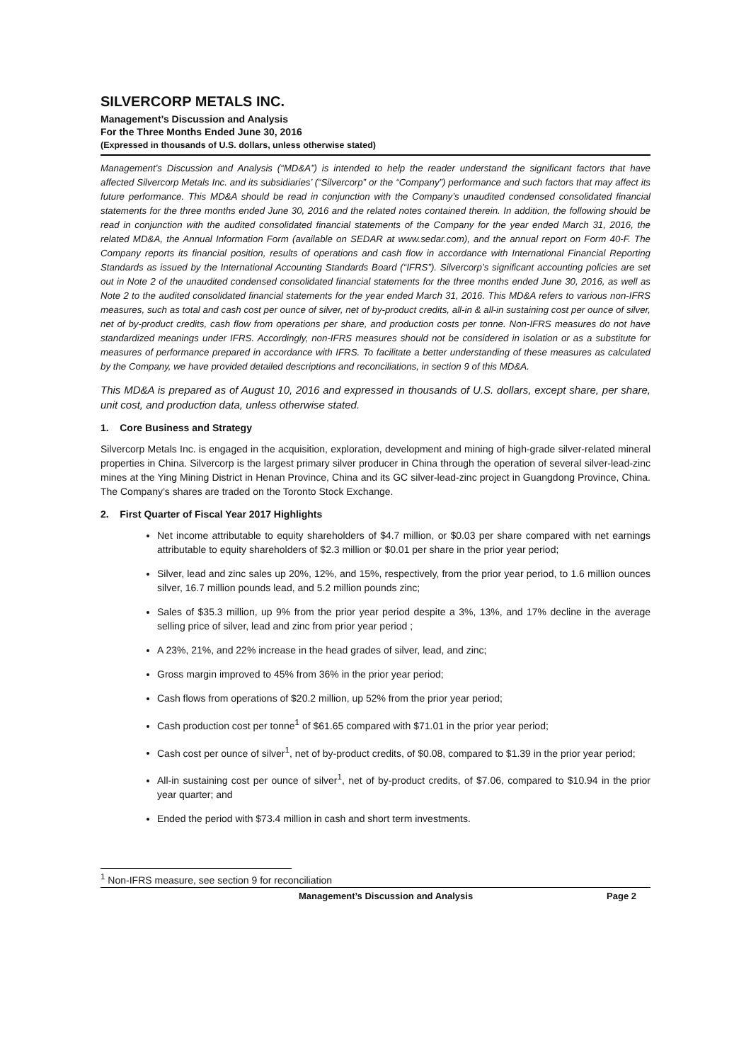SILVERCORP METALS INC.
Management’s Discussion and Analysis
For the Three Months Ended June 30, 2016
(Expressed in thousands of U.S. dollars, unless otherwise stated)
Management’s Discussion and Analysis (“MD&A”) is intended to help the reader understand the significant factors that have affected Silvercorp Metals Inc. and its subsidiaries’ (“Silvercorp” or the “Company”) performance and such factors that may affect its future performance. This MD&A should be read in conjunction with the Company’s unaudited condensed consolidated financial statements for the three months ended June 30, 2016 and the related notes contained therein. In addition, the following should be read in conjunction with the audited consolidated financial statements of the Company for the year ended March 31, 2016, the related MD&A, the Annual Information Form (available on SEDAR at www.sedar.com), and the annual report on Form 40-F. The Company reports its financial position, results of operations and cash flow in accordance with International Financial Reporting Standards as issued by the International Accounting Standards Board (“IFRS”). Silvercorp’s significant accounting policies are set out in Note 2 of the unaudited condensed consolidated financial statements for the three months ended June 30, 2016, as well as Note 2 to the audited consolidated financial statements for the year ended March 31, 2016. This MD&A refers to various non-IFRS measures, such as total and cash cost per ounce of silver, net of by-product credits, all-in & all-in sustaining cost per ounce of silver, net of by-product credits, cash flow from operations per share, and production costs per tonne. Non-IFRS measures do not have standardized meanings under IFRS. Accordingly, non-IFRS measures should not be considered in isolation or as a substitute for measures of performance prepared in accordance with IFRS. To facilitate a better understanding of these measures as calculated by the Company, we have provided detailed descriptions and reconciliations, in section 9 of this MD&A.
This MD&A is prepared as of August 10, 2016 and expressed in thousands of U.S. dollars, except share, per share, unit cost, and production data, unless otherwise stated.
1. Core Business and Strategy
Silvercorp Metals Inc. is engaged in the acquisition, exploration, development and mining of high-grade silver-related mineral properties in China. Silvercorp is the largest primary silver producer in China through the operation of several silver-lead-zinc mines at the Ying Mining District in Henan Province, China and its GC silver-lead-zinc project in Guangdong Province, China. The Company’s shares are traded on the Toronto Stock Exchange.
2. First Quarter of Fiscal Year 2017 Highlights
Net income attributable to equity shareholders of $4.7 million, or $0.03 per share compared with net earnings attributable to equity shareholders of $2.3 million or $0.01 per share in the prior year period;
Silver, lead and zinc sales up 20%, 12%, and 15%, respectively, from the prior year period, to 1.6 million ounces silver, 16.7 million pounds lead, and 5.2 million pounds zinc;
Sales of $35.3 million, up 9% from the prior year period despite a 3%, 13%, and 17% decline in the average selling price of silver, lead and zinc from prior year period ;
A 23%, 21%, and 22% increase in the head grades of silver, lead, and zinc;
Gross margin improved to 45% from 36% in the prior year period;
Cash flows from operations of $20.2 million, up 52% from the prior year period;
Cash production cost per tonne<sup>1</sup> of $61.65 compared with $71.01 in the prior year period;
Cash cost per ounce of silver<sup>1</sup>, net of by-product credits, of $0.08, compared to $1.39 in the prior year period;
All-in sustaining cost per ounce of silver<sup>1</sup>, net of by-product credits, of $7.06, compared to $10.94 in the prior year quarter; and
Ended the period with $73.4 million in cash and short term investments.
<sup>1</sup> Non-IFRS measure, see section 9 for reconciliation
Management’s Discussion and Analysis Page 2